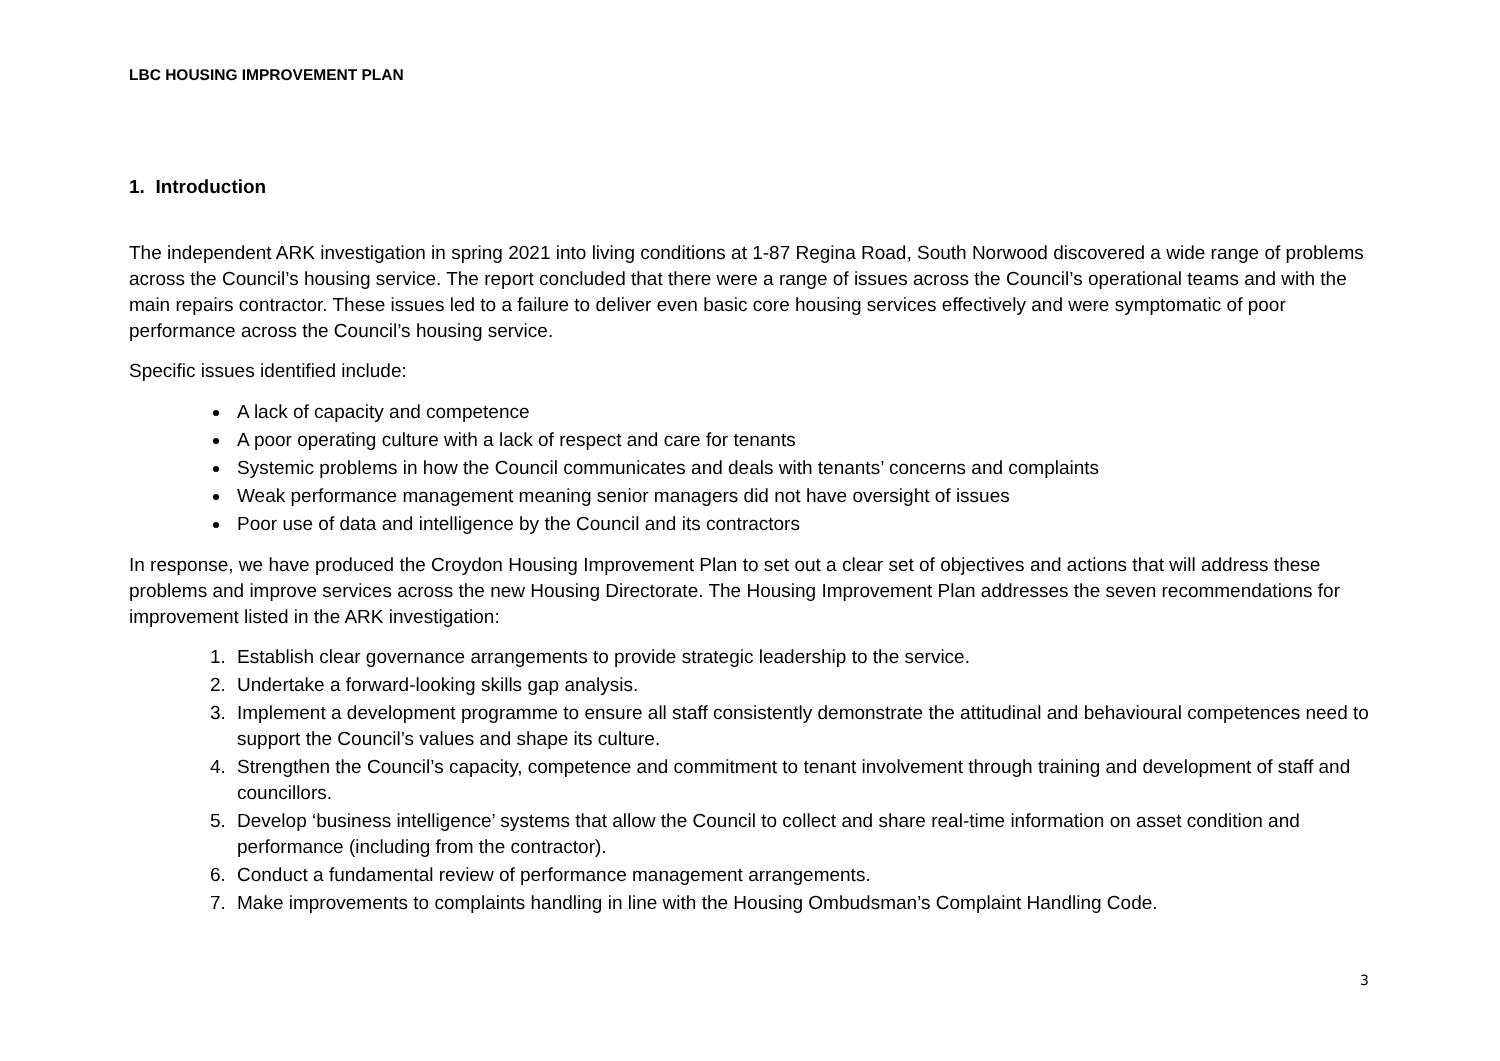LBC HOUSING IMPROVEMENT PLAN
1. Introduction
The independent ARK investigation in spring 2021 into living conditions at 1-87 Regina Road, South Norwood discovered a wide range of problems across the Council’s housing service. The report concluded that there were a range of issues across the Council’s operational teams and with the main repairs contractor. These issues led to a failure to deliver even basic core housing services effectively and were symptomatic of poor performance across the Council’s housing service.
Specific issues identified include:
A lack of capacity and competence
A poor operating culture with a lack of respect and care for tenants
Systemic problems in how the Council communicates and deals with tenants’ concerns and complaints
Weak performance management meaning senior managers did not have oversight of issues
Poor use of data and intelligence by the Council and its contractors
In response, we have produced the Croydon Housing Improvement Plan to set out a clear set of objectives and actions that will address these problems and improve services across the new Housing Directorate. The Housing Improvement Plan addresses the seven recommendations for improvement listed in the ARK investigation:
1. Establish clear governance arrangements to provide strategic leadership to the service.
2. Undertake a forward-looking skills gap analysis.
3. Implement a development programme to ensure all staff consistently demonstrate the attitudinal and behavioural competences need to support the Council’s values and shape its culture.
4. Strengthen the Council’s capacity, competence and commitment to tenant involvement through training and development of staff and councillors.
5. Develop ‘business intelligence’ systems that allow the Council to collect and share real-time information on asset condition and performance (including from the contractor).
6. Conduct a fundamental review of performance management arrangements.
7. Make improvements to complaints handling in line with the Housing Ombudsman’s Complaint Handling Code.
3